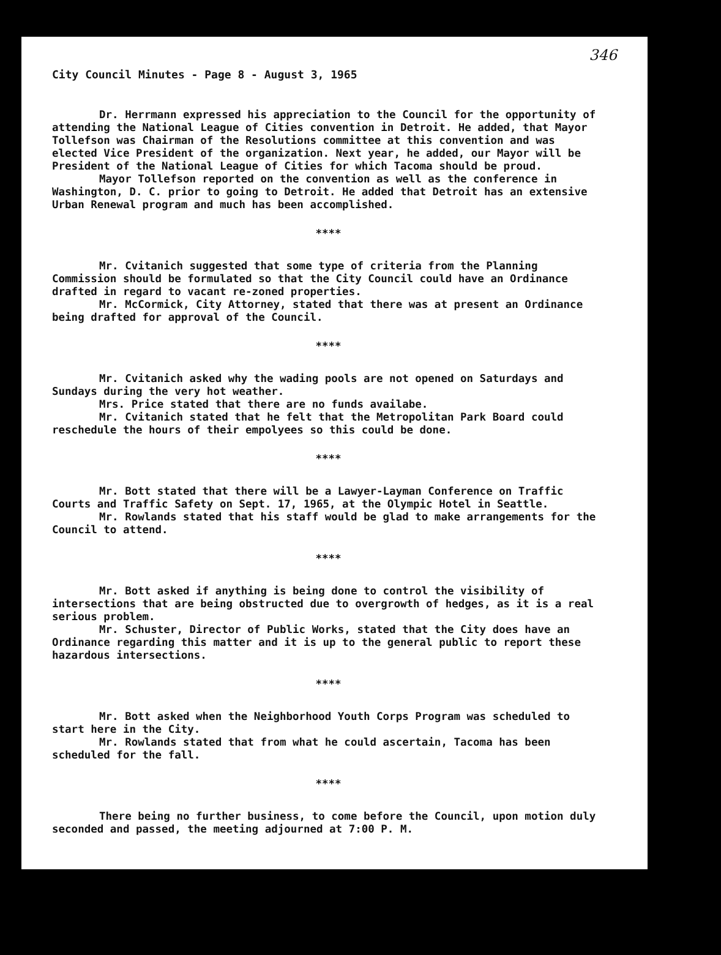346
City Council Minutes - Page 8 - August 3, 1965
Dr. Herrmann expressed his appreciation to the Council for the opportunity of attending the National League of Cities convention in Detroit. He added, that Mayor Tollefson was Chairman of the Resolutions committee at this convention and was elected Vice President of the organization. Next year, he added, our Mayor will be President of the National League of Cities for which Tacoma should be proud.
Mayor Tollefson reported on the convention as well as the conference in Washington, D. C. prior to going to Detroit. He added that Detroit has an extensive Urban Renewal program and much has been accomplished.
****
Mr. Cvitanich suggested that some type of criteria from the Planning Commission should be formulated so that the City Council could have an Ordinance drafted in regard to vacant re-zoned properties.
Mr. McCormick, City Attorney, stated that there was at present an Ordinance being drafted for approval of the Council.
****
Mr. Cvitanich asked why the wading pools are not opened on Saturdays and Sundays during the very hot weather.
Mrs. Price stated that there are no funds availabe.
Mr. Cvitanich stated that he felt that the Metropolitan Park Board could reschedule the hours of their empolyees so this could be done.
****
Mr. Bott stated that there will be a Lawyer-Layman Conference on Traffic Courts and Traffic Safety on Sept. 17, 1965, at the Olympic Hotel in Seattle.
Mr. Rowlands stated that his staff would be glad to make arrangements for the Council to attend.
****
Mr. Bott asked if anything is being done to control the visibility of intersections that are being obstructed due to overgrowth of hedges, as it is a real serious problem.
Mr. Schuster, Director of Public Works, stated that the City does have an Ordinance regarding this matter and it is up to the general public to report these hazardous intersections.
****
Mr. Bott asked when the Neighborhood Youth Corps Program was scheduled to start here in the City.
Mr. Rowlands stated that from what he could ascertain, Tacoma has been scheduled for the fall.
****
There being no further business, to come before the Council, upon motion duly seconded and passed, the meeting adjourned at 7:00 P. M.